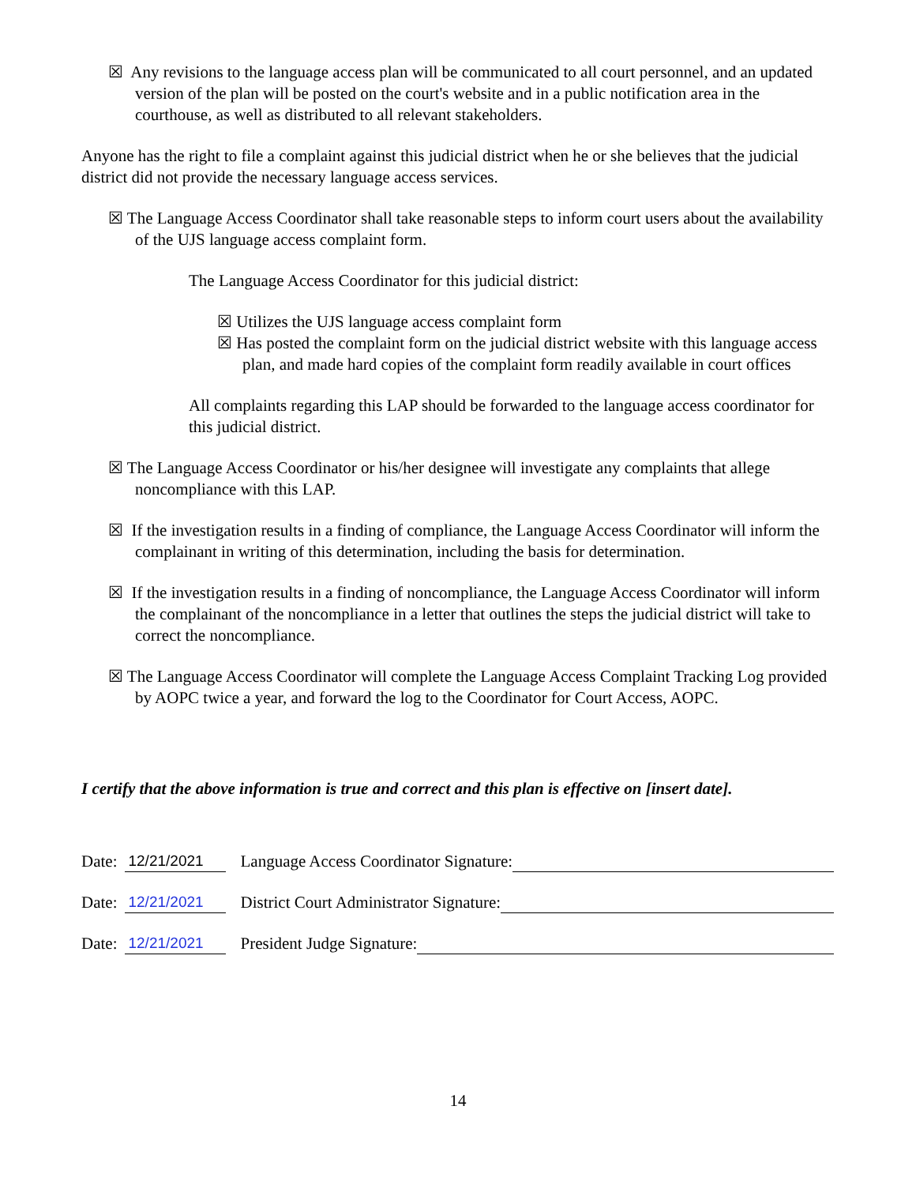☒ Any revisions to the language access plan will be communicated to all court personnel, and an updated version of the plan will be posted on the court's website and in a public notification area in the courthouse, as well as distributed to all relevant stakeholders.
Anyone has the right to file a complaint against this judicial district when he or she believes that the judicial district did not provide the necessary language access services.
☒ The Language Access Coordinator shall take reasonable steps to inform court users about the availability of the UJS language access complaint form.
The Language Access Coordinator for this judicial district:
☒ Utilizes the UJS language access complaint form
☒ Has posted the complaint form on the judicial district website with this language access plan, and made hard copies of the complaint form readily available in court offices
All complaints regarding this LAP should be forwarded to the language access coordinator for this judicial district.
☒ The Language Access Coordinator or his/her designee will investigate any complaints that allege noncompliance with this LAP.
☒ If the investigation results in a finding of compliance, the Language Access Coordinator will inform the complainant in writing of this determination, including the basis for determination.
☒ If the investigation results in a finding of noncompliance, the Language Access Coordinator will inform the complainant of the noncompliance in a letter that outlines the steps the judicial district will take to correct the noncompliance.
☒ The Language Access Coordinator will complete the Language Access Complaint Tracking Log provided by AOPC twice a year, and forward the log to the Coordinator for Court Access, AOPC.
I certify that the above information is true and correct and this plan is effective on [insert date].
Date: 12/21/2021 Language Access Coordinator Signature:
Date: 12/21/2021 District Court Administrator Signature:
Date: 12/21/2021 President Judge Signature:
14